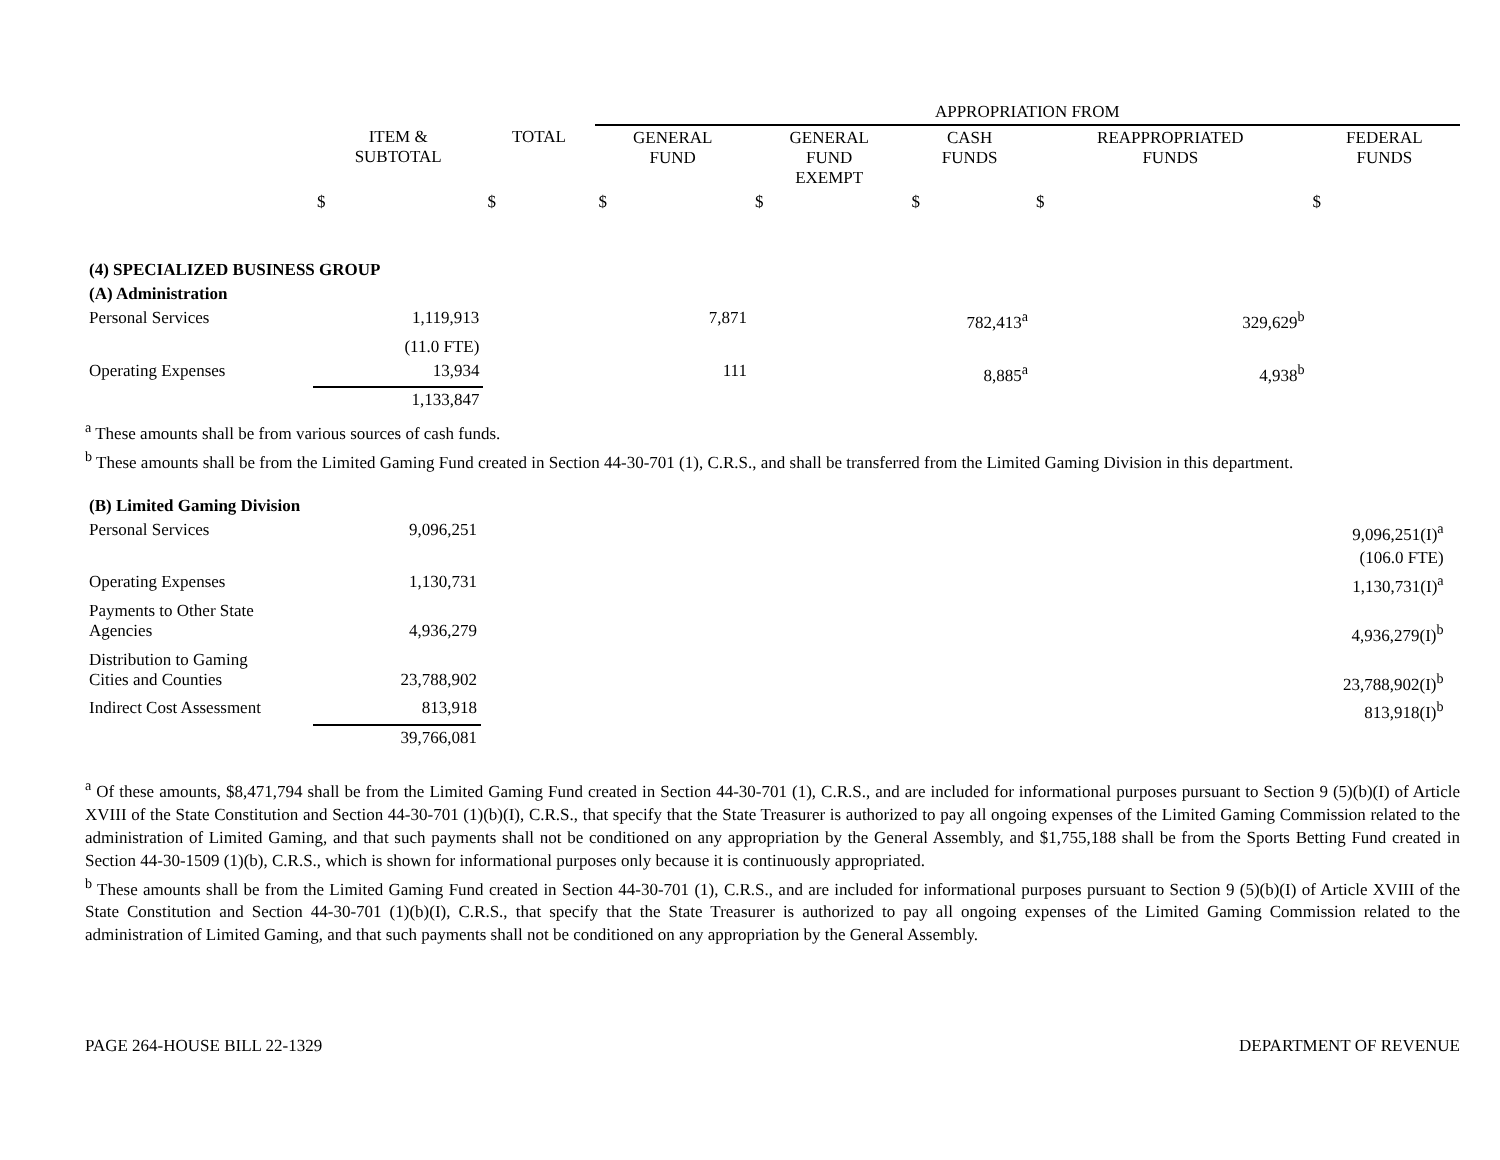| | | | APPROPRIATION FROM | | | | |
| | ITEM & SUBTOTAL | TOTAL | GENERAL FUND | GENERAL FUND EXEMPT | CASH FUNDS | REAPPROPRIATED FUNDS | FEDERAL FUNDS |
| | $ | $ | $ | $ | $ | $ | $ |
| (4) SPECIALIZED BUSINESS GROUP | | | | | | | |
| (A) Administration | | | | | | | |
| Personal Services | 1,119,913 | | 7,871 | | 782,413<sup>a</sup> | 329,629<sup>b</sup> | |
| | (11.0 FTE) | | | | | | |
| Operating Expenses | 13,934 | | 111 | | 8,885<sup>a</sup> | 4,938<sup>b</sup> | |
| | 1,133,847 | | | | | | |
<sup>a</sup> These amounts shall be from various sources of cash funds.
<sup>b</sup> These amounts shall be from the Limited Gaming Fund created in Section 44-30-701 (1), C.R.S., and shall be transferred from the Limited Gaming Division in this department.
| (B) Limited Gaming Division | | | | |
| Personal Services | 9,096,251 | | 9,096,251(I)<sup>a</sup> | |
| | | | (106.0 FTE) | |
| Operating Expenses | 1,130,731 | | 1,130,731(I)<sup>a</sup> | |
| Payments to Other State Agencies | 4,936,279 | | 4,936,279(I)<sup>b</sup> | |
| Distribution to Gaming Cities and Counties | 23,788,902 | | 23,788,902(I)<sup>b</sup> | |
| Indirect Cost Assessment | 813,918 | | 813,918(I)<sup>b</sup> | |
| | 39,766,081 | | | |
<sup>a</sup> Of these amounts, $8,471,794 shall be from the Limited Gaming Fund created in Section 44-30-701 (1), C.R.S., and are included for informational purposes pursuant to Section 9 (5)(b)(I) of Article XVIII of the State Constitution and Section 44-30-701 (1)(b)(I), C.R.S., that specify that the State Treasurer is authorized to pay all ongoing expenses of the Limited Gaming Commission related to the administration of Limited Gaming, and that such payments shall not be conditioned on any appropriation by the General Assembly, and $1,755,188 shall be from the Sports Betting Fund created in Section 44-30-1509 (1)(b), C.R.S., which is shown for informational purposes only because it is continuously appropriated.
<sup>b</sup> These amounts shall be from the Limited Gaming Fund created in Section 44-30-701 (1), C.R.S., and are included for informational purposes pursuant to Section 9 (5)(b)(I) of Article XVIII of the State Constitution and Section 44-30-701 (1)(b)(I), C.R.S., that specify that the State Treasurer is authorized to pay all ongoing expenses of the Limited Gaming Commission related to the administration of Limited Gaming, and that such payments shall not be conditioned on any appropriation by the General Assembly.
PAGE 264-HOUSE BILL 22-1329 DEPARTMENT OF REVENUE